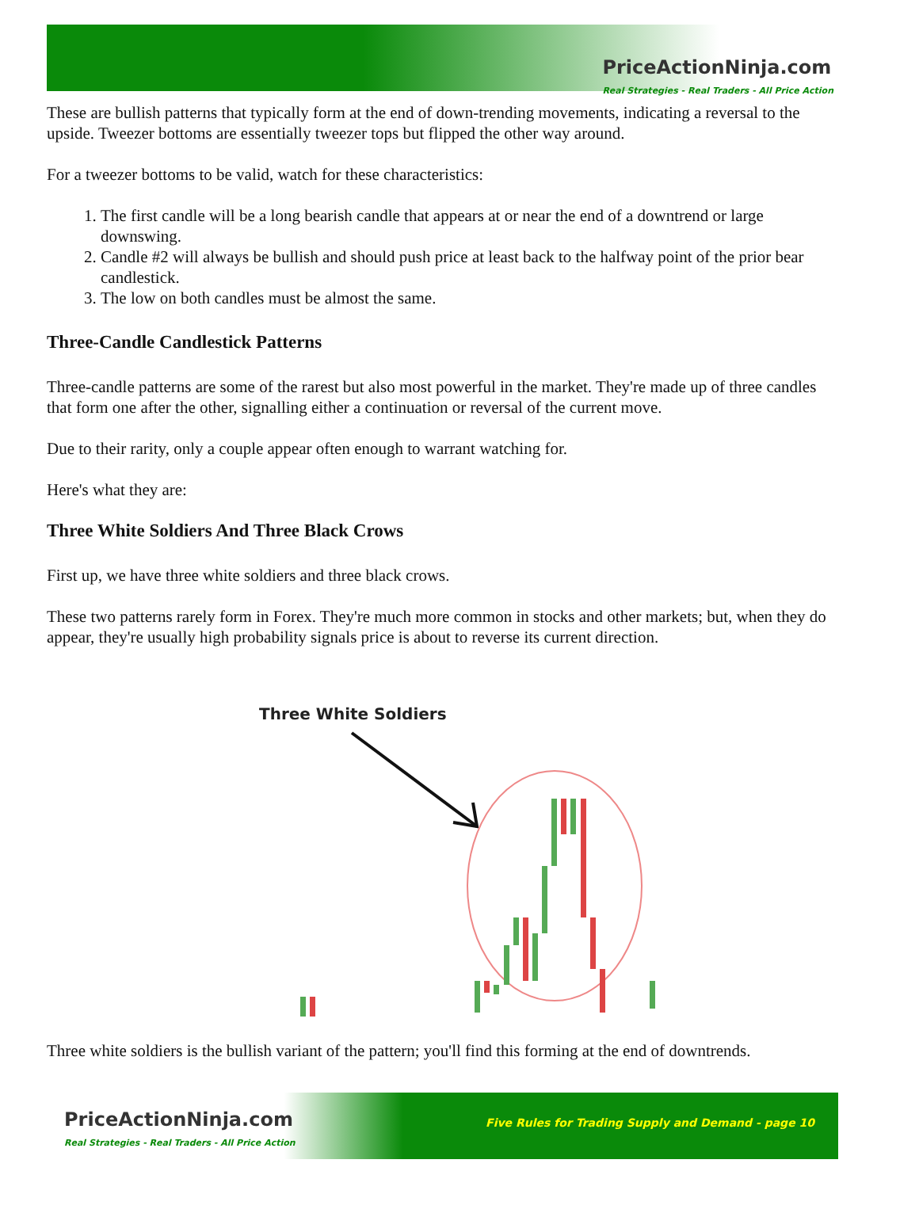PriceActionNinja.com
Real Strategies - Real Traders - All Price Action
These are bullish patterns that typically form at the end of down-trending movements, indicating a reversal to the upside. Tweezer bottoms are essentially tweezer tops but flipped the other way around.
For a tweezer bottoms to be valid, watch for these characteristics:
1. The first candle will be a long bearish candle that appears at or near the end of a downtrend or large downswing.
2. Candle #2 will always be bullish and should push price at least back to the halfway point of the prior bear candlestick.
3. The low on both candles must be almost the same.
Three-Candle Candlestick Patterns
Three-candle patterns are some of the rarest but also most powerful in the market. They're made up of three candles that form one after the other, signalling either a continuation or reversal of the current move.
Due to their rarity, only a couple appear often enough to warrant watching for.
Here's what they are:
Three White Soldiers And Three Black Crows
First up, we have three white soldiers and three black crows.
These two patterns rarely form in Forex. They're much more common in stocks and other markets; but, when they do appear, they're usually high probability signals price is about to reverse its current direction.
Three White Soldiers
Three white soldiers is the bullish variant of the pattern; you'll find this forming at the end of downtrends.
PriceActionNinja.com
Real Strategies - Real Traders - All Price Action
Five Rules for Trading Supply and Demand - page 10